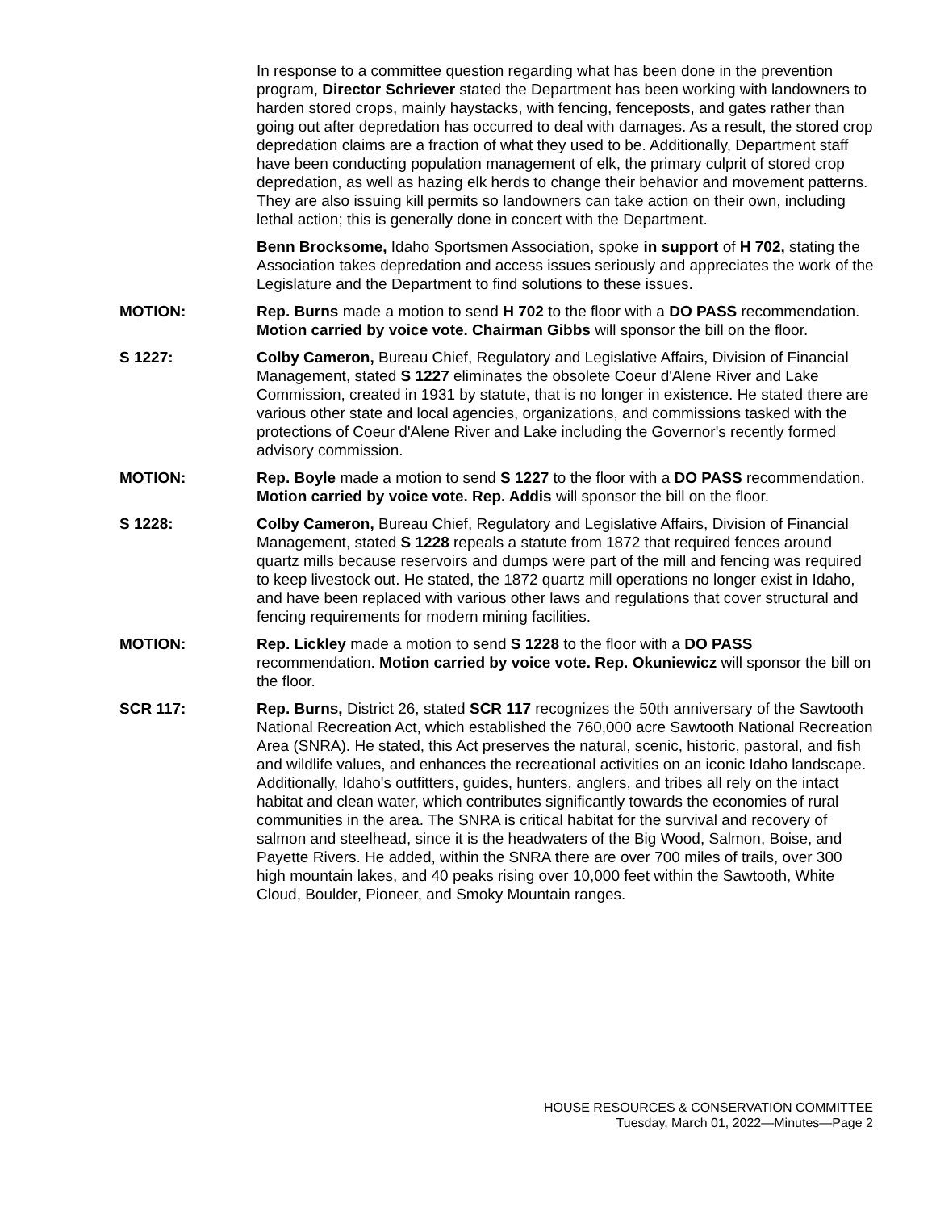In response to a committee question regarding what has been done in the prevention program, Director Schriever stated the Department has been working with landowners to harden stored crops, mainly haystacks, with fencing, fenceposts, and gates rather than going out after depredation has occurred to deal with damages. As a result, the stored crop depredation claims are a fraction of what they used to be. Additionally, Department staff have been conducting population management of elk, the primary culprit of stored crop depredation, as well as hazing elk herds to change their behavior and movement patterns. They are also issuing kill permits so landowners can take action on their own, including lethal action; this is generally done in concert with the Department.
Benn Brocksome, Idaho Sportsmen Association, spoke in support of H 702, stating the Association takes depredation and access issues seriously and appreciates the work of the Legislature and the Department to find solutions to these issues.
MOTION: Rep. Burns made a motion to send H 702 to the floor with a DO PASS recommendation. Motion carried by voice vote. Chairman Gibbs will sponsor the bill on the floor.
S 1227: Colby Cameron, Bureau Chief, Regulatory and Legislative Affairs, Division of Financial Management, stated S 1227 eliminates the obsolete Coeur d'Alene River and Lake Commission, created in 1931 by statute, that is no longer in existence. He stated there are various other state and local agencies, organizations, and commissions tasked with the protections of Coeur d'Alene River and Lake including the Governor's recently formed advisory commission.
MOTION: Rep. Boyle made a motion to send S 1227 to the floor with a DO PASS recommendation. Motion carried by voice vote. Rep. Addis will sponsor the bill on the floor.
S 1228: Colby Cameron, Bureau Chief, Regulatory and Legislative Affairs, Division of Financial Management, stated S 1228 repeals a statute from 1872 that required fences around quartz mills because reservoirs and dumps were part of the mill and fencing was required to keep livestock out. He stated, the 1872 quartz mill operations no longer exist in Idaho, and have been replaced with various other laws and regulations that cover structural and fencing requirements for modern mining facilities.
MOTION: Rep. Lickley made a motion to send S 1228 to the floor with a DO PASS recommendation. Motion carried by voice vote. Rep. Okuniewicz will sponsor the bill on the floor.
SCR 117: Rep. Burns, District 26, stated SCR 117 recognizes the 50th anniversary of the Sawtooth National Recreation Act, which established the 760,000 acre Sawtooth National Recreation Area (SNRA). He stated, this Act preserves the natural, scenic, historic, pastoral, and fish and wildlife values, and enhances the recreational activities on an iconic Idaho landscape. Additionally, Idaho's outfitters, guides, hunters, anglers, and tribes all rely on the intact habitat and clean water, which contributes significantly towards the economies of rural communities in the area. The SNRA is critical habitat for the survival and recovery of salmon and steelhead, since it is the headwaters of the Big Wood, Salmon, Boise, and Payette Rivers. He added, within the SNRA there are over 700 miles of trails, over 300 high mountain lakes, and 40 peaks rising over 10,000 feet within the Sawtooth, White Cloud, Boulder, Pioneer, and Smoky Mountain ranges.
HOUSE RESOURCES & CONSERVATION COMMITTEE
Tuesday, March 01, 2022—Minutes—Page 2